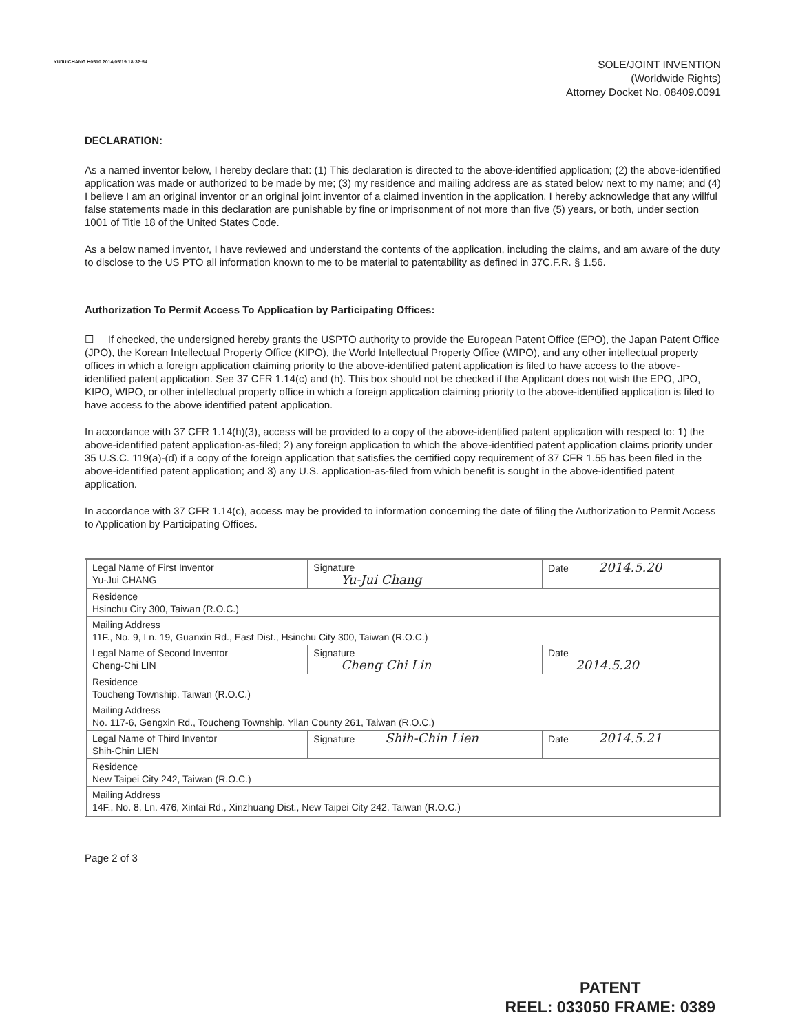YUJUICHANG H0510 2014/05/19 18:32:54
SOLE/JOINT INVENTION
(Worldwide Rights)
Attorney Docket No. 08409.0091
DECLARATION:
As a named inventor below, I hereby declare that: (1) This declaration is directed to the above-identified application; (2) the above-identified application was made or authorized to be made by me; (3) my residence and mailing address are as stated below next to my name; and (4) I believe I am an original inventor or an original joint inventor of a claimed invention in the application. I hereby acknowledge that any willful false statements made in this declaration are punishable by fine or imprisonment of not more than five (5) years, or both, under section 1001 of Title 18 of the United States Code.
As a below named inventor, I have reviewed and understand the contents of the application, including the claims, and am aware of the duty to disclose to the US PTO all information known to me to be material to patentability as defined in 37C.F.R. § 1.56.
Authorization To Permit Access To Application by Participating Offices:
☐ If checked, the undersigned hereby grants the USPTO authority to provide the European Patent Office (EPO), the Japan Patent Office (JPO), the Korean Intellectual Property Office (KIPO), the World Intellectual Property Office (WIPO), and any other intellectual property offices in which a foreign application claiming priority to the above-identified patent application is filed to have access to the above-identified patent application. See 37 CFR 1.14(c) and (h). This box should not be checked if the Applicant does not wish the EPO, JPO, KIPO, WIPO, or other intellectual property office in which a foreign application claiming priority to the above-identified application is filed to have access to the above identified patent application.
In accordance with 37 CFR 1.14(h)(3), access will be provided to a copy of the above-identified patent application with respect to: 1) the above-identified patent application-as-filed; 2) any foreign application to which the above-identified patent application claims priority under 35 U.S.C. 119(a)-(d) if a copy of the foreign application that satisfies the certified copy requirement of 37 CFR 1.55 has been filed in the above-identified patent application; and 3) any U.S. application-as-filed from which benefit is sought in the above-identified patent application.
In accordance with 37 CFR 1.14(c), access may be provided to information concerning the date of filing the Authorization to Permit Access to Application by Participating Offices.
| Legal Name of First Inventor Yu-Jui CHANG | Signature Yu-Jui Chang | Date 2014.5.20 |
| Residence Hsinchu City 300, Taiwan (R.O.C.) | | |
| Mailing Address 11F., No. 9, Ln. 19, Guanxin Rd., East Dist., Hsinchu City 300, Taiwan (R.O.C.) | | |
| Legal Name of Second Inventor Cheng-Chi LIN | Signature Cheng Chi Lin | Date 2014.5.20 |
| Residence Toucheng Township, Taiwan (R.O.C.) | | |
| Mailing Address No. 117-6, Gengxin Rd., Toucheng Township, Yilan County 261, Taiwan (R.O.C.) | | |
| Legal Name of Third Inventor Shih-Chin LIEN | Signature Shih-Chin Lien | Date 2014.5.21 |
| Residence New Taipei City 242, Taiwan (R.O.C.) | | |
| Mailing Address 14F., No. 8, Ln. 476, Xintai Rd., Xinzhuang Dist., New Taipei City 242, Taiwan (R.O.C.) | | |
Page 2 of 3
PATENT
REEL: 033050 FRAME: 0389